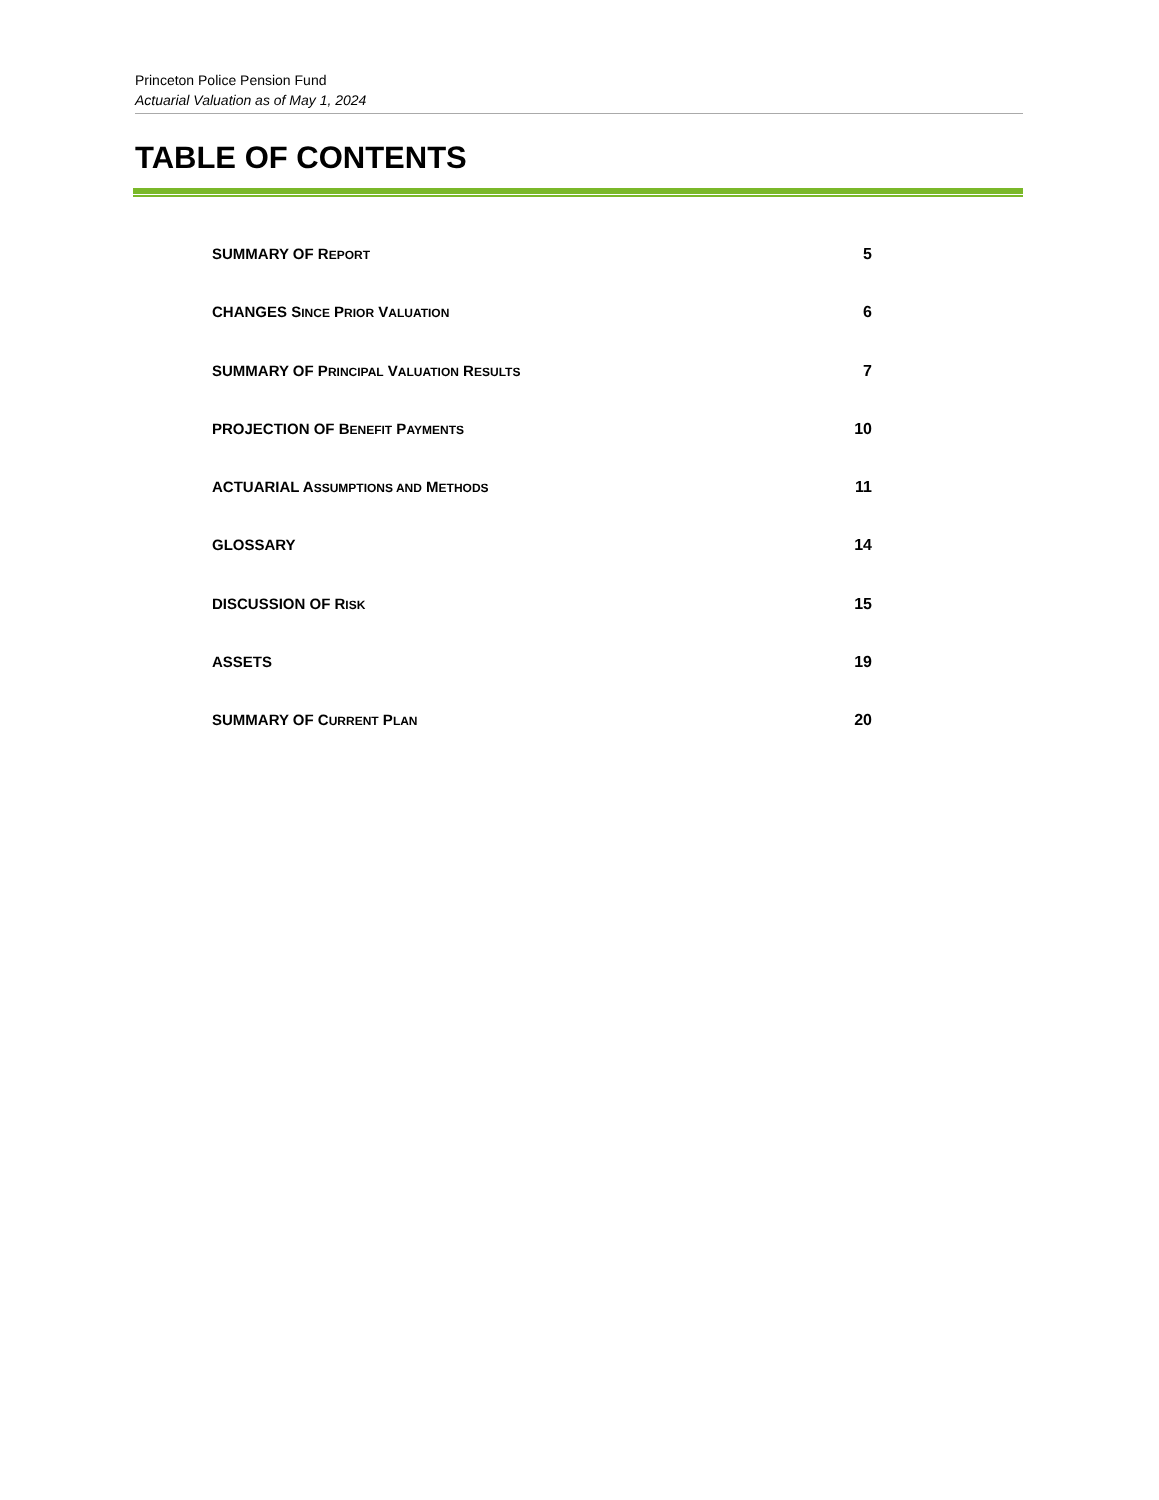Princeton Police Pension Fund
Actuarial Valuation as of May 1, 2024
TABLE OF CONTENTS
SUMMARY OF REPORT 5
CHANGES SINCE PRIOR VALUATION 6
SUMMARY OF PRINCIPAL VALUATION RESULTS 7
PROJECTION OF BENEFIT PAYMENTS 10
ACTUARIAL ASSUMPTIONS AND METHODS 11
GLOSSARY 14
DISCUSSION OF RISK 15
ASSETS 19
SUMMARY OF CURRENT PLAN 20